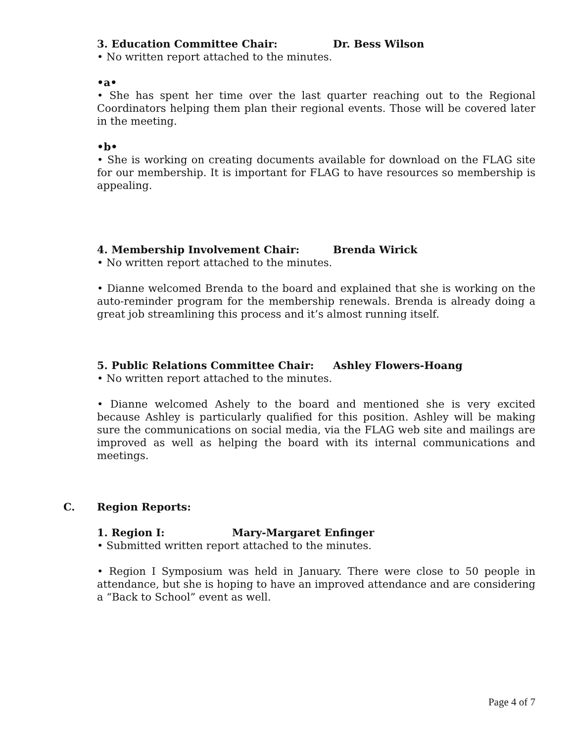3. Education Committee Chair: Dr. Bess Wilson
• No written report attached to the minutes.
•a•
• She has spent her time over the last quarter reaching out to the Regional Coordinators helping them plan their regional events. Those will be covered later in the meeting.
•b•
• She is working on creating documents available for download on the FLAG site for our membership. It is important for FLAG to have resources so membership is appealing.
4. Membership Involvement Chair: Brenda Wirick
• No written report attached to the minutes.
• Dianne welcomed Brenda to the board and explained that she is working on the auto-reminder program for the membership renewals. Brenda is already doing a great job streamlining this process and it’s almost running itself.
5. Public Relations Committee Chair: Ashley Flowers-Hoang
• No written report attached to the minutes.
• Dianne welcomed Ashely to the board and mentioned she is very excited because Ashley is particularly qualified for this position. Ashley will be making sure the communications on social media, via the FLAG web site and mailings are improved as well as helping the board with its internal communications and meetings.
C. Region Reports:
1. Region I: Mary-Margaret Enfinger
• Submitted written report attached to the minutes.
• Region I Symposium was held in January. There were close to 50 people in attendance, but she is hoping to have an improved attendance and are considering a “Back to School” event as well.
Page 4 of 7